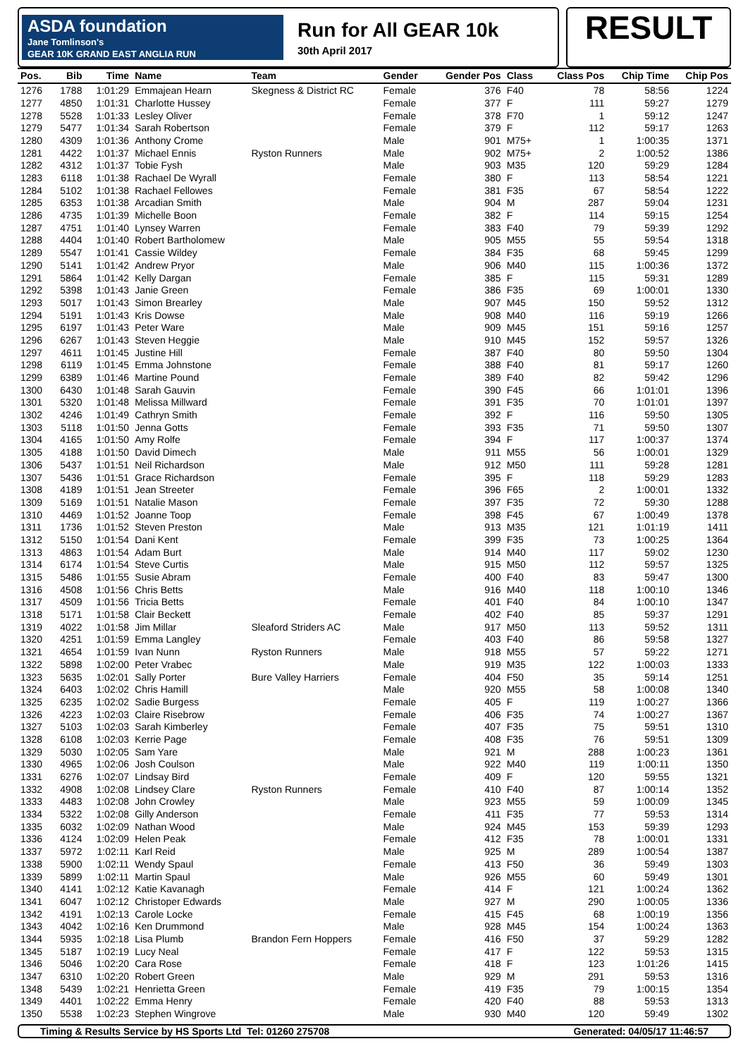ASDA foundation
Jane Tomlinson's
GEAR 10K GRAND EAST ANGLIA RUN
Run for All GEAR 10k
30th April 2017
RESULT
| Pos. | Bib | Time | Name | Team | Gender | Gender Pos | Class | Class Pos | Chip Time | Chip Pos |
| --- | --- | --- | --- | --- | --- | --- | --- | --- | --- | --- |
| 1276 | 1788 | 1:01:29 | Emmajean Hearn | Skegness & District RC | Female | 376 | F40 | 78 | 58:56 | 1224 |
| 1277 | 4850 | 1:01:31 | Charlotte Hussey | | Female | 377 | F | 111 | 59:27 | 1279 |
| 1278 | 5528 | 1:01:33 | Lesley Oliver | | Female | 378 | F70 | 1 | 59:12 | 1247 |
| 1279 | 5477 | 1:01:34 | Sarah Robertson | | Female | 379 | F | 112 | 59:17 | 1263 |
| 1280 | 4309 | 1:01:36 | Anthony Crome | | Male | 901 | M75+ | 1 | 1:00:35 | 1371 |
| 1281 | 4422 | 1:01:37 | Michael Ennis | Ryston Runners | Male | 902 | M75+ | 2 | 1:00:52 | 1386 |
| 1282 | 4312 | 1:01:37 | Tobie Fysh | | Male | 903 | M35 | 120 | 59:29 | 1284 |
| 1283 | 6118 | 1:01:38 | Rachael De Wyrall | | Female | 380 | F | 113 | 58:54 | 1221 |
| 1284 | 5102 | 1:01:38 | Rachael Fellowes | | Female | 381 | F35 | 67 | 58:54 | 1222 |
| 1285 | 6353 | 1:01:38 | Arcadian Smith | | Male | 904 | M | 287 | 59:04 | 1231 |
| 1286 | 4735 | 1:01:39 | Michelle Boon | | Female | 382 | F | 114 | 59:15 | 1254 |
| 1287 | 4751 | 1:01:40 | Lynsey Warren | | Female | 383 | F40 | 79 | 59:39 | 1292 |
| 1288 | 4404 | 1:01:40 | Robert Bartholomew | | Male | 905 | M55 | 55 | 59:54 | 1318 |
| 1289 | 5547 | 1:01:41 | Cassie Wildey | | Female | 384 | F35 | 68 | 59:45 | 1299 |
| 1290 | 5141 | 1:01:42 | Andrew Pryor | | Male | 906 | M40 | 115 | 1:00:36 | 1372 |
| 1291 | 5864 | 1:01:42 | Kelly Dargan | | Female | 385 | F | 115 | 59:31 | 1289 |
| 1292 | 5398 | 1:01:43 | Janie Green | | Female | 386 | F35 | 69 | 1:00:01 | 1330 |
| 1293 | 5017 | 1:01:43 | Simon Brearley | | Male | 907 | M45 | 150 | 59:52 | 1312 |
| 1294 | 5191 | 1:01:43 | Kris Dowse | | Male | 908 | M40 | 116 | 59:19 | 1266 |
| 1295 | 6197 | 1:01:43 | Peter Ware | | Male | 909 | M45 | 151 | 59:16 | 1257 |
| 1296 | 6267 | 1:01:43 | Steven Heggie | | Male | 910 | M45 | 152 | 59:57 | 1326 |
| 1297 | 4611 | 1:01:45 | Justine Hill | | Female | 387 | F40 | 80 | 59:50 | 1304 |
| 1298 | 6119 | 1:01:45 | Emma Johnstone | | Female | 388 | F40 | 81 | 59:17 | 1260 |
| 1299 | 6389 | 1:01:46 | Martine Pound | | Female | 389 | F40 | 82 | 59:42 | 1296 |
| 1300 | 6430 | 1:01:48 | Sarah Gauvin | | Female | 390 | F45 | 66 | 1:01:01 | 1396 |
| 1301 | 5320 | 1:01:48 | Melissa Millward | | Female | 391 | F35 | 70 | 1:01:01 | 1397 |
| 1302 | 4246 | 1:01:49 | Cathryn Smith | | Female | 392 | F | 116 | 59:50 | 1305 |
| 1303 | 5118 | 1:01:50 | Jenna Gotts | | Female | 393 | F35 | 71 | 59:50 | 1307 |
| 1304 | 4165 | 1:01:50 | Amy Rolfe | | Female | 394 | F | 117 | 1:00:37 | 1374 |
| 1305 | 4188 | 1:01:50 | David Dimech | | Male | 911 | M55 | 56 | 1:00:01 | 1329 |
| 1306 | 5437 | 1:01:51 | Neil Richardson | | Male | 912 | M50 | 111 | 59:28 | 1281 |
| 1307 | 5436 | 1:01:51 | Grace Richardson | | Female | 395 | F | 118 | 59:29 | 1283 |
| 1308 | 4189 | 1:01:51 | Jean Streeter | | Female | 396 | F65 | 2 | 1:00:01 | 1332 |
| 1309 | 5169 | 1:01:51 | Natalie Mason | | Female | 397 | F35 | 72 | 59:30 | 1288 |
| 1310 | 4469 | 1:01:52 | Joanne Toop | | Female | 398 | F45 | 67 | 1:00:49 | 1378 |
| 1311 | 1736 | 1:01:52 | Steven Preston | | Male | 913 | M35 | 121 | 1:01:19 | 1411 |
| 1312 | 5150 | 1:01:54 | Dani Kent | | Female | 399 | F35 | 73 | 1:00:25 | 1364 |
| 1313 | 4863 | 1:01:54 | Adam Burt | | Male | 914 | M40 | 117 | 59:02 | 1230 |
| 1314 | 6174 | 1:01:54 | Steve Curtis | | Male | 915 | M50 | 112 | 59:57 | 1325 |
| 1315 | 5486 | 1:01:55 | Susie Abram | | Female | 400 | F40 | 83 | 59:47 | 1300 |
| 1316 | 4508 | 1:01:56 | Chris Betts | | Male | 916 | M40 | 118 | 1:00:10 | 1346 |
| 1317 | 4509 | 1:01:56 | Tricia Betts | | Female | 401 | F40 | 84 | 1:00:10 | 1347 |
| 1318 | 5171 | 1:01:58 | Clair Beckett | | Female | 402 | F40 | 85 | 59:37 | 1291 |
| 1319 | 4022 | 1:01:58 | Jim Millar | Sleaford Striders AC | Male | 917 | M50 | 113 | 59:52 | 1311 |
| 1320 | 4251 | 1:01:59 | Emma Langley | | Female | 403 | F40 | 86 | 59:58 | 1327 |
| 1321 | 4654 | 1:01:59 | Ivan Nunn | Ryston Runners | Male | 918 | M55 | 57 | 59:22 | 1271 |
| 1322 | 5898 | 1:02:00 | Peter Vrabec | | Male | 919 | M35 | 122 | 1:00:03 | 1333 |
| 1323 | 5635 | 1:02:01 | Sally Porter | Bure Valley Harriers | Female | 404 | F50 | 35 | 59:14 | 1251 |
| 1324 | 6403 | 1:02:02 | Chris Hamill | | Male | 920 | M55 | 58 | 1:00:08 | 1340 |
| 1325 | 6235 | 1:02:02 | Sadie Burgess | | Female | 405 | F | 119 | 1:00:27 | 1366 |
| 1326 | 4223 | 1:02:03 | Claire Risebrow | | Female | 406 | F35 | 74 | 1:00:27 | 1367 |
| 1327 | 5103 | 1:02:03 | Sarah Kimberley | | Female | 407 | F35 | 75 | 59:51 | 1310 |
| 1328 | 6108 | 1:02:03 | Kerrie Page | | Female | 408 | F35 | 76 | 59:51 | 1309 |
| 1329 | 5030 | 1:02:05 | Sam Yare | | Male | 921 | M | 288 | 1:00:23 | 1361 |
| 1330 | 4965 | 1:02:06 | Josh Coulson | | Male | 922 | M40 | 119 | 1:00:11 | 1350 |
| 1331 | 6276 | 1:02:07 | Lindsay Bird | | Female | 409 | F | 120 | 59:55 | 1321 |
| 1332 | 4908 | 1:02:08 | Lindsey Clare | Ryston Runners | Female | 410 | F40 | 87 | 1:00:14 | 1352 |
| 1333 | 4483 | 1:02:08 | John Crowley | | Male | 923 | M55 | 59 | 1:00:09 | 1345 |
| 1334 | 5322 | 1:02:08 | Gilly Anderson | | Female | 411 | F35 | 77 | 59:53 | 1314 |
| 1335 | 6032 | 1:02:09 | Nathan Wood | | Male | 924 | M45 | 153 | 59:39 | 1293 |
| 1336 | 4124 | 1:02:09 | Helen Peak | | Female | 412 | F35 | 78 | 1:00:01 | 1331 |
| 1337 | 5972 | 1:02:11 | Karl Reid | | Male | 925 | M | 289 | 1:00:54 | 1387 |
| 1338 | 5900 | 1:02:11 | Wendy Spaul | | Female | 413 | F50 | 36 | 59:49 | 1303 |
| 1339 | 5899 | 1:02:11 | Martin Spaul | | Male | 926 | M55 | 60 | 59:49 | 1301 |
| 1340 | 4141 | 1:02:12 | Katie Kavanagh | | Female | 414 | F | 121 | 1:00:24 | 1362 |
| 1341 | 6047 | 1:02:12 | Christoper Edwards | | Male | 927 | M | 290 | 1:00:05 | 1336 |
| 1342 | 4191 | 1:02:13 | Carole Locke | | Female | 415 | F45 | 68 | 1:00:19 | 1356 |
| 1343 | 4042 | 1:02:16 | Ken Drummond | | Male | 928 | M45 | 154 | 1:00:24 | 1363 |
| 1344 | 5935 | 1:02:18 | Lisa Plumb | Brandon Fern Hoppers | Female | 416 | F50 | 37 | 59:29 | 1282 |
| 1345 | 5187 | 1:02:19 | Lucy Neal | | Female | 417 | F | 122 | 59:53 | 1315 |
| 1346 | 5046 | 1:02:20 | Cara Rose | | Female | 418 | F | 123 | 1:01:26 | 1415 |
| 1347 | 6310 | 1:02:20 | Robert Green | | Male | 929 | M | 291 | 59:53 | 1316 |
| 1348 | 5439 | 1:02:21 | Henrietta Green | | Female | 419 | F35 | 79 | 1:00:15 | 1354 |
| 1349 | 4401 | 1:02:22 | Emma Henry | | Female | 420 | F40 | 88 | 59:53 | 1313 |
| 1350 | 5538 | 1:02:23 | Stephen Wingrove | | Male | 930 | M40 | 120 | 59:49 | 1302 |
Timing & Results Service by HS Sports Ltd Tel: 01260 275708 Generated: 04/05/17 11:46:57